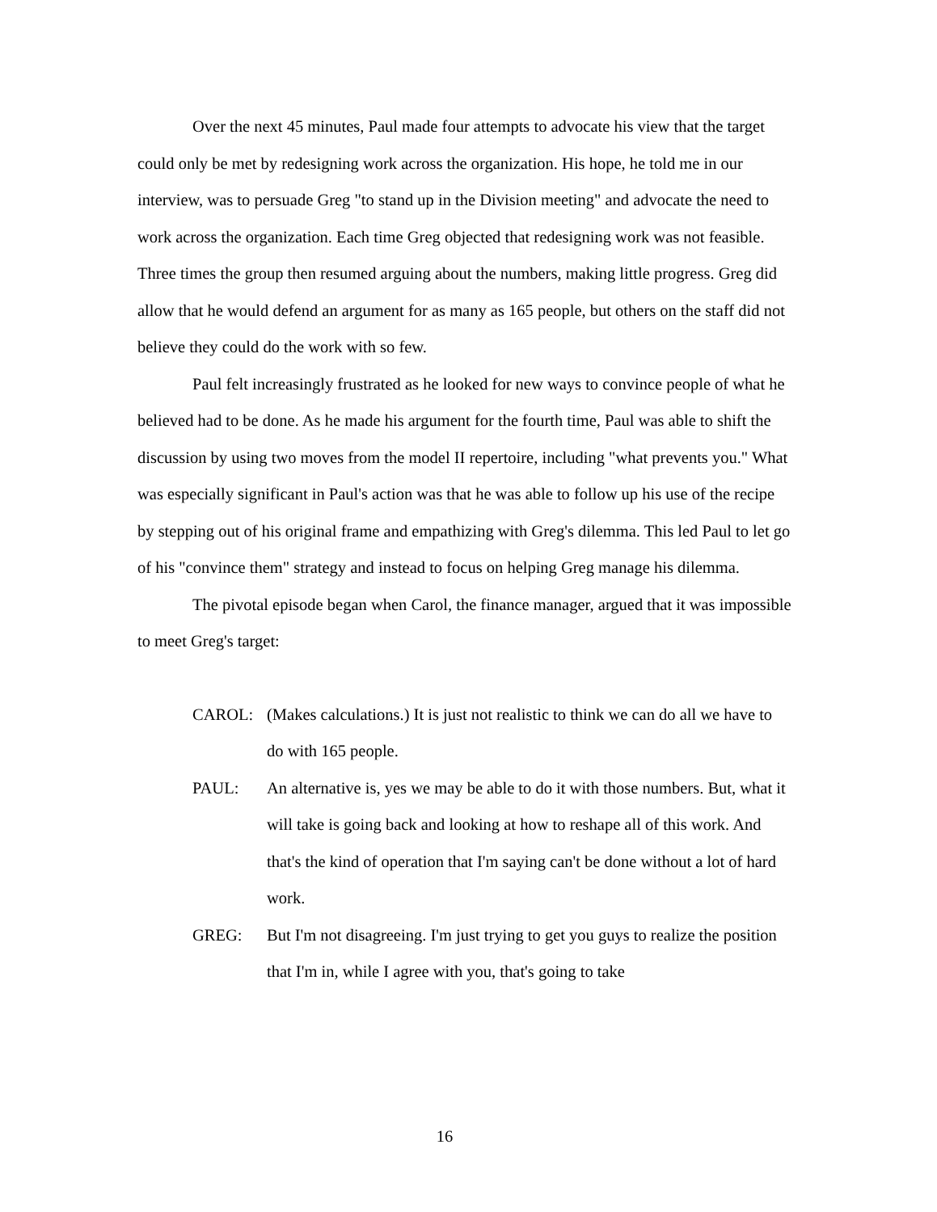Over the next 45 minutes, Paul made four attempts to advocate his view that the target could only be met by redesigning work across the organization. His hope, he told me in our interview, was to persuade Greg "to stand up in the Division meeting" and advocate the need to work across the organization. Each time Greg objected that redesigning work was not feasible. Three times the group then resumed arguing about the numbers, making little progress. Greg did allow that he would defend an argument for as many as 165 people, but others on the staff did not believe they could do the work with so few.
Paul felt increasingly frustrated as he looked for new ways to convince people of what he believed had to be done. As he made his argument for the fourth time, Paul was able to shift the discussion by using two moves from the model II repertoire, including "what prevents you." What was especially significant in Paul's action was that he was able to follow up his use of the recipe by stepping out of his original frame and empathizing with Greg's dilemma. This led Paul to let go of his "convince them" strategy and instead to focus on helping Greg manage his dilemma.
The pivotal episode began when Carol, the finance manager, argued that it was impossible to meet Greg's target:
CAROL: (Makes calculations.) It is just not realistic to think we can do all we have to do with 165 people.
PAUL: An alternative is, yes we may be able to do it with those numbers. But, what it will take is going back and looking at how to reshape all of this work. And that's the kind of operation that I'm saying can't be done without a lot of hard work.
GREG: But I'm not disagreeing. I'm just trying to get you guys to realize the position that I'm in, while I agree with you, that's going to take
16